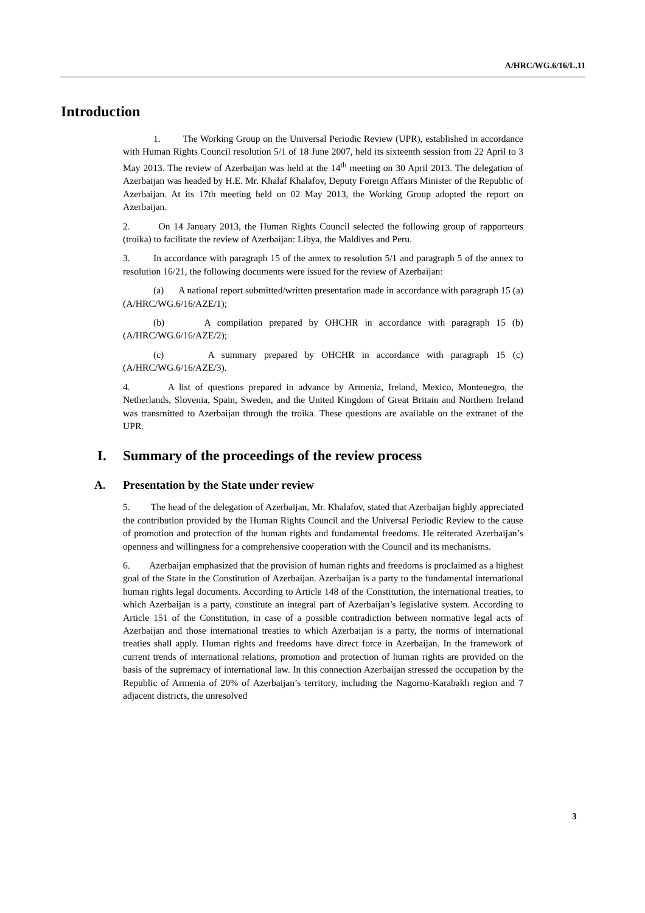A/HRC/WG.6/16/L.11
Introduction
1. The Working Group on the Universal Periodic Review (UPR), established in accordance with Human Rights Council resolution 5/1 of 18 June 2007, held its sixteenth session from 22 April to 3 May 2013. The review of Azerbaijan was held at the 14<sup>th</sup> meeting on 30 April 2013. The delegation of Azerbaijan was headed by H.E. Mr. Khalaf Khalafov, Deputy Foreign Affairs Minister of the Republic of Azerbaijan. At its 17th meeting held on 02 May 2013, the Working Group adopted the report on Azerbaijan.
2. On 14 January 2013, the Human Rights Council selected the following group of rapporteurs (troika) to facilitate the review of Azerbaijan: Libya, the Maldives and Peru.
3. In accordance with paragraph 15 of the annex to resolution 5/1 and paragraph 5 of the annex to resolution 16/21, the following documents were issued for the review of Azerbaijan:
(a) A national report submitted/written presentation made in accordance with paragraph 15 (a) (A/HRC/WG.6/16/AZE/1);
(b) A compilation prepared by OHCHR in accordance with paragraph 15 (b) (A/HRC/WG.6/16/AZE/2);
(c) A summary prepared by OHCHR in accordance with paragraph 15 (c) (A/HRC/WG.6/16/AZE/3).
4. A list of questions prepared in advance by Armenia, Ireland, Mexico, Montenegro, the Netherlands, Slovenia, Spain, Sweden, and the United Kingdom of Great Britain and Northern Ireland was transmitted to Azerbaijan through the troika. These questions are available on the extranet of the UPR.
I. Summary of the proceedings of the review process
A. Presentation by the State under review
5. The head of the delegation of Azerbaijan, Mr. Khalafov, stated that Azerbaijan highly appreciated the contribution provided by the Human Rights Council and the Universal Periodic Review to the cause of promotion and protection of the human rights and fundamental freedoms. He reiterated Azerbaijan’s openness and willingness for a comprehensive cooperation with the Council and its mechanisms.
6. Azerbaijan emphasized that the provision of human rights and freedoms is proclaimed as a highest goal of the State in the Constitution of Azerbaijan. Azerbaijan is a party to the fundamental international human rights legal documents. According to Article 148 of the Constitution, the international treaties, to which Azerbaijan is a party, constitute an integral part of Azerbaijan’s legislative system. According to Article 151 of the Constitution, in case of a possible contradiction between normative legal acts of Azerbaijan and those international treaties to which Azerbaijan is a party, the norms of international treaties shall apply. Human rights and freedoms have direct force in Azerbaijan. In the framework of current trends of international relations, promotion and protection of human rights are provided on the basis of the supremacy of international law. In this connection Azerbaijan stressed the occupation by the Republic of Armenia of 20% of Azerbaijan’s territory, including the Nagorno-Karabakh region and 7 adjacent districts, the unresolved
3